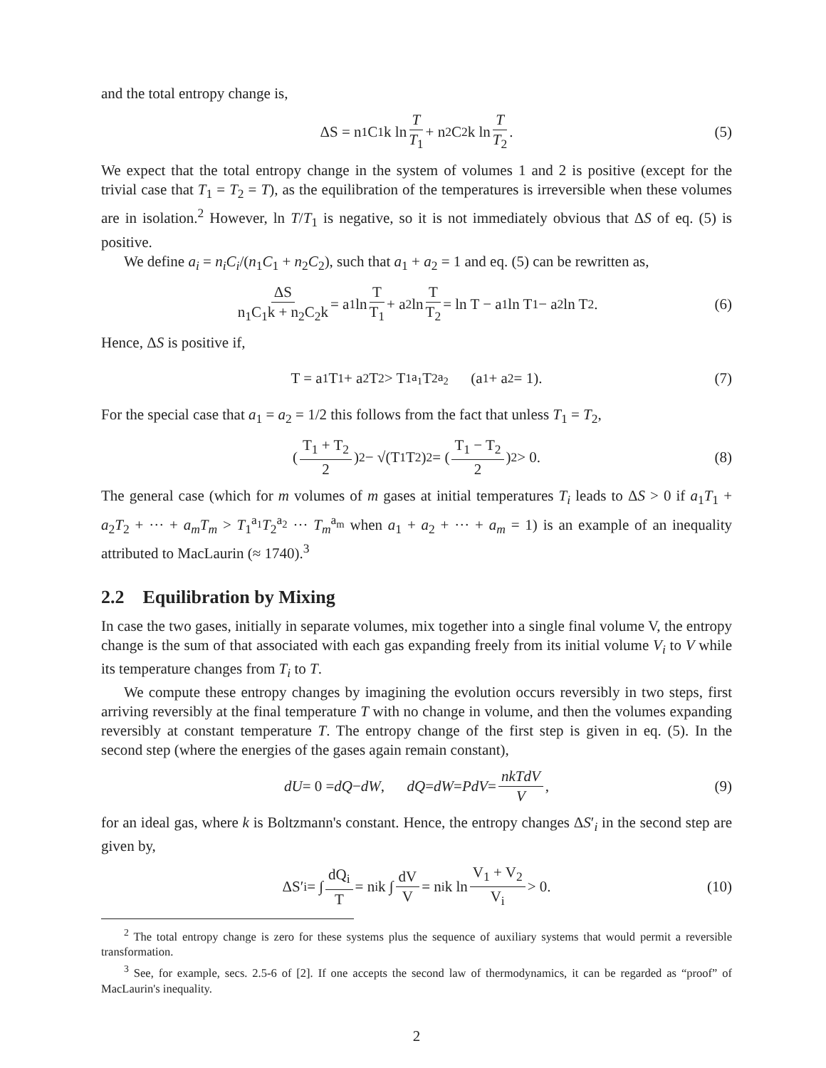and the total entropy change is,
ΔS = n<sub>1</sub>C<sub>1</sub>k ln T T<sub>1</sub> + n<sub>2</sub>C<sub>2</sub>k ln T T<sub>2</sub>. (5)
We expect that the total entropy change in the system of volumes 1 and 2 is positive (except for the trivial case that T<sub>1</sub> = T<sub>2</sub> = T), as the equilibration of the temperatures is irreversible when these volumes are in isolation.<sup>2</sup> However, ln T/T<sub>1</sub> is negative, so it is not immediately obvious that ΔS of eq. (5) is positive.
We define a<sub>i</sub> = n<sub>i</sub>C<sub>i</sub>/(n<sub>1</sub>C<sub>1</sub> + n<sub>2</sub>C<sub>2</sub>), such that a<sub>1</sub> + a<sub>2</sub> = 1 and eq. (5) can be rewritten as,
ΔS n<sub>1</sub>C<sub>1</sub>k + n<sub>2</sub>C<sub>2</sub>k = a<sub>1</sub> ln T T<sub>1</sub> + a<sub>2</sub> ln T T<sub>2</sub> = ln T − a<sub>1</sub> ln T<sub>1</sub> − a<sub>2</sub> ln T<sub>2</sub>. (6)
Hence, ΔS is positive if,
T = a<sub>1</sub>T<sub>1</sub> + a<sub>2</sub>T<sub>2</sub> > T<sub>1</sub><sup>a<sub>1</sub></sup>T<sub>2</sub><sup>a<sub>2</sub></sup> (a<sub>1</sub> + a<sub>2</sub> = 1). (7)
For the special case that a<sub>1</sub> = a<sub>2</sub> = 1/2 this follows from the fact that unless T<sub>1</sub> = T<sub>2</sub>,
( T<sub>1</sub> + T<sub>2</sub> 2 )<sup>2</sup> − √(T<sub>1</sub>T<sub>2</sub>)<sup>2</sup> = ( T<sub>1</sub> − T<sub>2</sub> 2 )<sup>2</sup> > 0. (8)
The general case (which for m volumes of m gases at initial temperatures T<sub>i</sub> leads to ΔS > 0 if a<sub>1</sub>T<sub>1</sub> + a<sub>2</sub>T<sub>2</sub> + ··· + a<sub>m</sub>T<sub>m</sub> > T<sub>1</sub><sup>a<sub>1</sub></sup>T<sub>2</sub><sup>a<sub>2</sub></sup> ··· T<sub>m</sub><sup>a<sub>m</sub></sup> when a<sub>1</sub> + a<sub>2</sub> + ··· + a<sub>m</sub> = 1) is an example of an inequality attributed to MacLaurin (≈ 1740).<sup>3</sup>
2.2 Equilibration by Mixing
In case the two gases, initially in separate volumes, mix together into a single final volume V, the entropy change is the sum of that associated with each gas expanding freely from its initial volume V<sub>i</sub> to V while its temperature changes from T<sub>i</sub> to T.
We compute these entropy changes by imagining the evolution occurs reversibly in two steps, first arriving reversibly at the final temperature T with no change in volume, and then the volumes expanding reversibly at constant temperature T. The entropy change of the first step is given in eq. (5). In the second step (where the energies of the gases again remain constant),
dU = 0 = dQ − dW, dQ = dW = PdV = nkTdV V, (9)
for an ideal gas, where k is Boltzmann's constant. Hence, the entropy changes ΔS′<sub>i</sub> in the second step are given by,
ΔS′<sub>i</sub> = ∫ dQ<sub>i</sub> T = n<sub>i</sub>k ∫ dV V = n<sub>i</sub>k ln V<sub>1</sub> + V<sub>2</sub> V<sub>i</sub> > 0. (10)
<sup>2</sup> The total entropy change is zero for these systems plus the sequence of auxiliary systems that would permit a reversible transformation.
<sup>3</sup> See, for example, secs. 2.5-6 of [2]. If one accepts the second law of thermodynamics, it can be regarded as “proof” of MacLaurin's inequality.
2